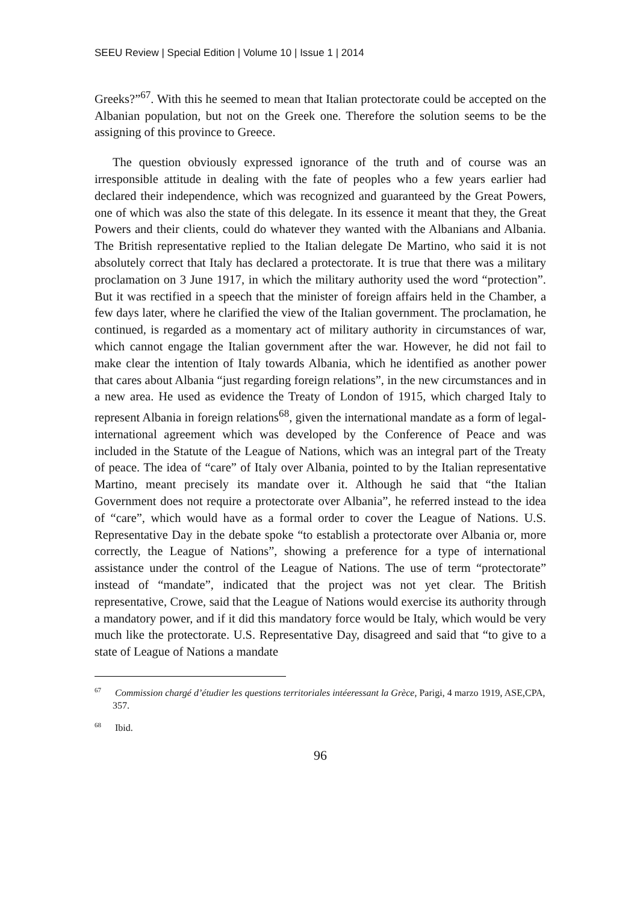SEEU Review | Special Edition | Volume 10 | Issue 1 | 2014
Greeks?”<sup>67</sup>. With this he seemed to mean that Italian protectorate could be accepted on the Albanian population, but not on the Greek one. Therefore the solution seems to be the assigning of this province to Greece.
The question obviously expressed ignorance of the truth and of course was an irresponsible attitude in dealing with the fate of peoples who a few years earlier had declared their independence, which was recognized and guaranteed by the Great Powers, one of which was also the state of this delegate. In its essence it meant that they, the Great Powers and their clients, could do whatever they wanted with the Albanians and Albania. The British representative replied to the Italian delegate De Martino, who said it is not absolutely correct that Italy has declared a protectorate. It is true that there was a military proclamation on 3 June 1917, in which the military authority used the word “protection”. But it was rectified in a speech that the minister of foreign affairs held in the Chamber, a few days later, where he clarified the view of the Italian government. The proclamation, he continued, is regarded as a momentary act of military authority in circumstances of war, which cannot engage the Italian government after the war. However, he did not fail to make clear the intention of Italy towards Albania, which he identified as another power that cares about Albania “just regarding foreign relations”, in the new circumstances and in a new area. He used as evidence the Treaty of London of 1915, which charged Italy to represent Albania in foreign relations<sup>68</sup>, given the international mandate as a form of legal-international agreement which was developed by the Conference of Peace and was included in the Statute of the League of Nations, which was an integral part of the Treaty of peace. The idea of “care” of Italy over Albania, pointed to by the Italian representative Martino, meant precisely its mandate over it. Although he said that “the Italian Government does not require a protectorate over Albania”, he referred instead to the idea of “care”, which would have as a formal order to cover the League of Nations. U.S. Representative Day in the debate spoke “to establish a protectorate over Albania or, more correctly, the League of Nations”, showing a preference for a type of international assistance under the control of the League of Nations. The use of term “protectorate” instead of “mandate”, indicated that the project was not yet clear. The British representative, Crowe, said that the League of Nations would exercise its authority through a mandatory power, and if it did this mandatory force would be Italy, which would be very much like the protectorate. U.S. Representative Day, disagreed and said that “to give to a state of League of Nations a mandate
<sup>67</sup> Commission chargé d’étudier les questions territoriales intéeressant la Grèce, Parigi, 4 marzo 1919, ASE,CPA, 357.
<sup>68</sup> Ibid.
96